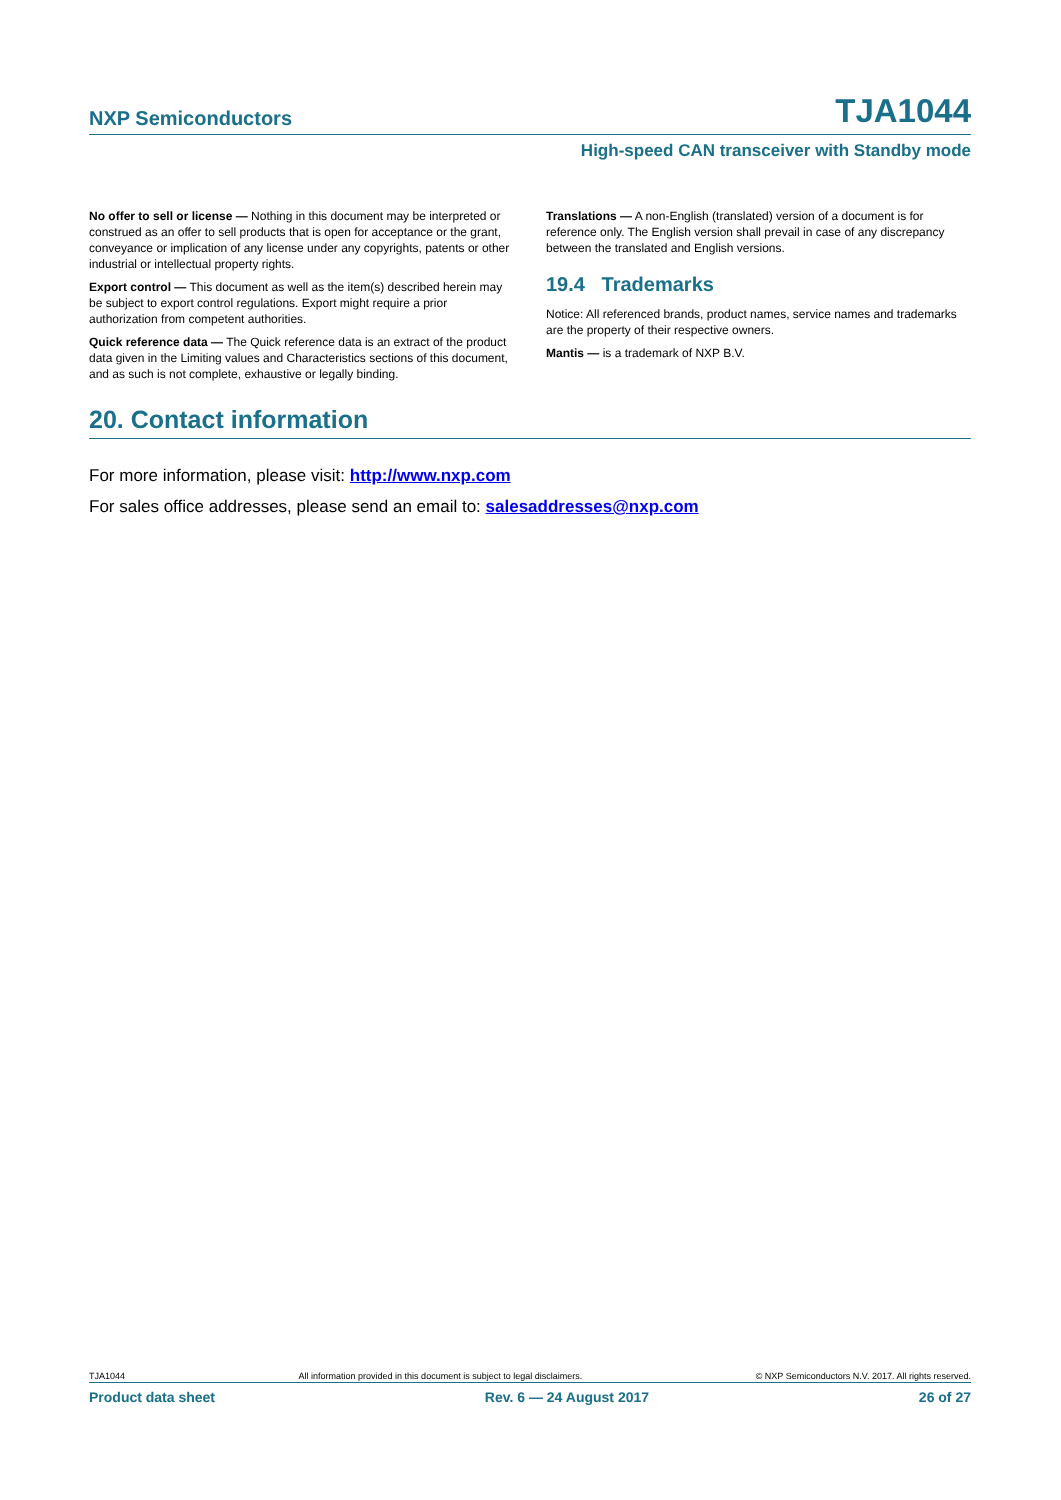NXP Semiconductors TJA1044
High-speed CAN transceiver with Standby mode
No offer to sell or license — Nothing in this document may be interpreted or construed as an offer to sell products that is open for acceptance or the grant, conveyance or implication of any license under any copyrights, patents or other industrial or intellectual property rights.
Export control — This document as well as the item(s) described herein may be subject to export control regulations. Export might require a prior authorization from competent authorities.
Quick reference data — The Quick reference data is an extract of the product data given in the Limiting values and Characteristics sections of this document, and as such is not complete, exhaustive or legally binding.
Translations — A non-English (translated) version of a document is for reference only. The English version shall prevail in case of any discrepancy between the translated and English versions.
19.4 Trademarks
Notice: All referenced brands, product names, service names and trademarks are the property of their respective owners.
Mantis — is a trademark of NXP B.V.
20. Contact information
For more information, please visit: http://www.nxp.com
For sales office addresses, please send an email to: salesaddresses@nxp.com
TJA1044 All information provided in this document is subject to legal disclaimers. © NXP Semiconductors N.V. 2017. All rights reserved.
Product data sheet Rev. 6 — 24 August 2017 26 of 27